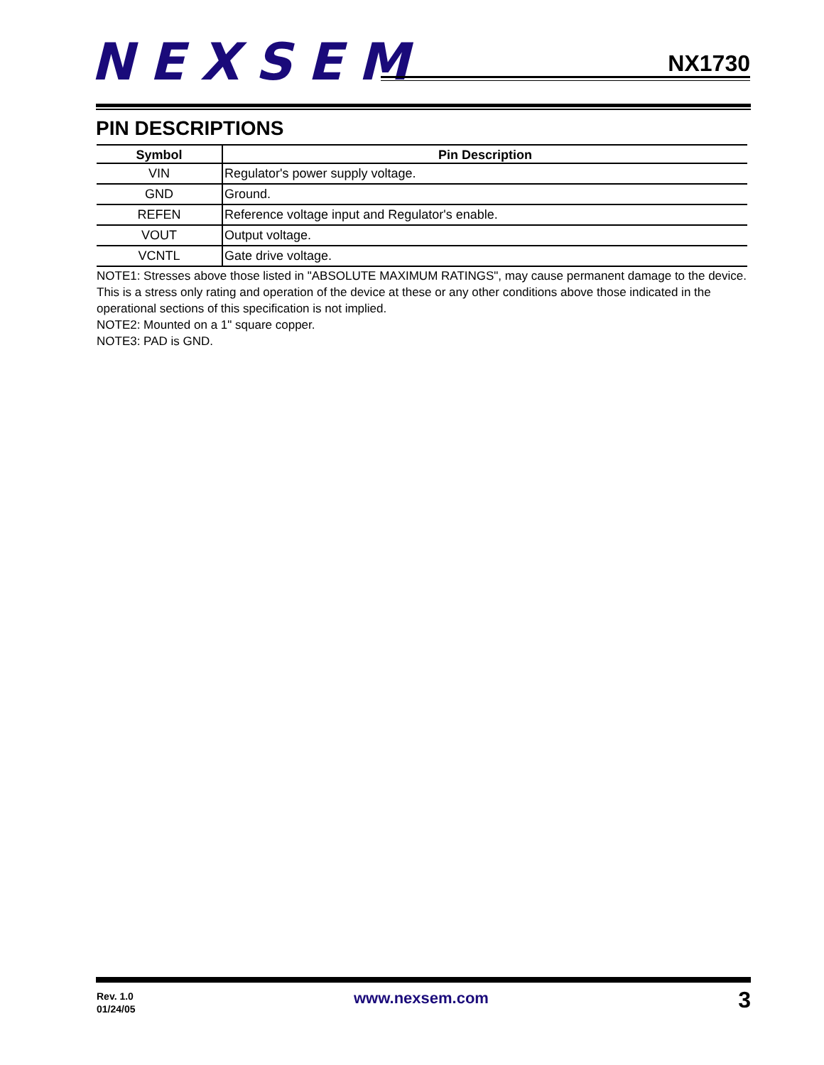NEXSEM
NX1730
PIN DESCRIPTIONS
| Symbol | Pin Description |
| --- | --- |
| VIN | Regulator's power supply voltage. |
| GND | Ground. |
| REFEN | Reference voltage input and Regulator's enable. |
| VOUT | Output voltage. |
| VCNTL | Gate drive voltage. |
NOTE1: Stresses above those listed in "ABSOLUTE MAXIMUM RATINGS", may cause permanent damage to the device. This is a stress only rating and operation of the device at these or any other conditions above those indicated in the operational sections of this specification is not implied.
NOTE2: Mounted on a 1" square copper.
NOTE3: PAD is GND.
Rev. 1.0
01/24/05
www.nexsem.com 3